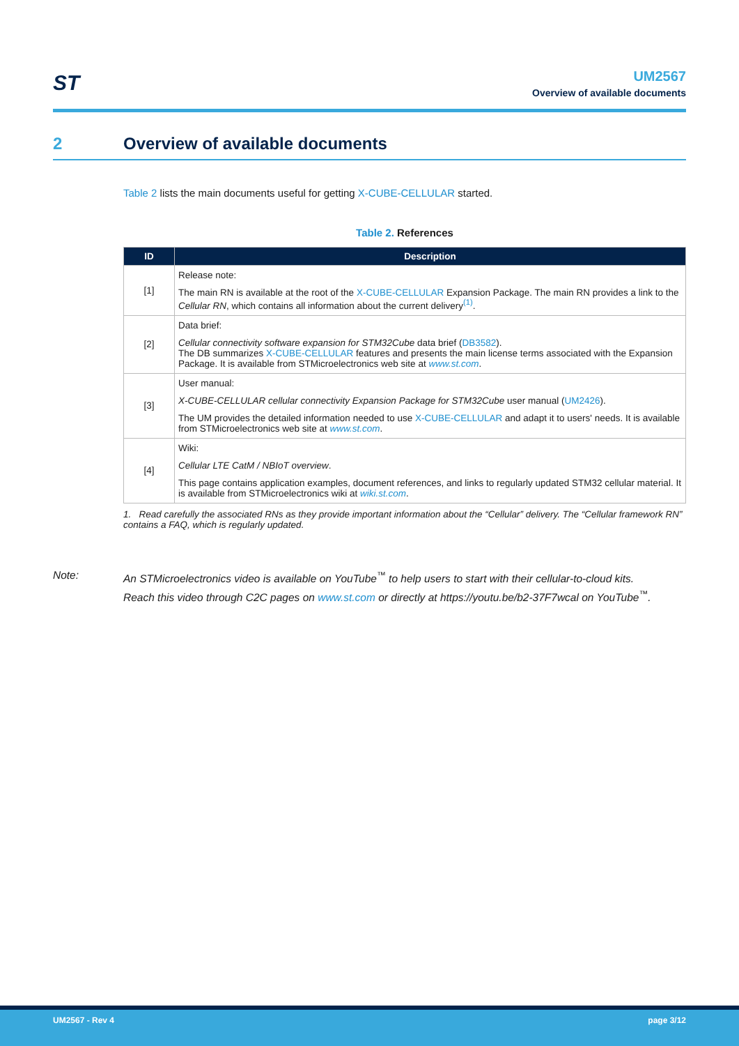ST
UM2567
Overview of available documents
2 Overview of available documents
Table 2 lists the main documents useful for getting X-CUBE-CELLULAR started.
Table 2. References
| ID | Description |
| --- | --- |
| [1] | Release note: The main RN is available at the root of the X-CUBE-CELLULAR Expansion Package. The main RN provides a link to the Cellular RN , which contains all information about the current delivery<sup>(1)</sup>. |
| [2] | Data brief: Cellular connectivity software expansion for STM32Cube data brief ( DB3582 ). The DB summarizes X-CUBE-CELLULAR features and presents the main license terms associated with the Expansion Package. It is available from STMicroelectronics web site at www.st.com . |
| [3] | User manual: X-CUBE-CELLULAR cellular connectivity Expansion Package for STM32Cube user manual ( UM2426 ). The UM provides the detailed information needed to use X-CUBE-CELLULAR and adapt it to users' needs. It is available from STMicroelectronics web site at www.st.com . |
| [4] | Wiki: Cellular LTE CatM / NBIoT overview . This page contains application examples, document references, and links to regularly updated STM32 cellular material. It is available from STMicroelectronics wiki at wiki.st.com . |
1. Read carefully the associated RNs as they provide important information about the “Cellular” delivery. The “Cellular framework RN” contains a FAQ, which is regularly updated.
Note: An STMicroelectronics video is available on YouTube<sup>™</sup> to help users to start with their cellular-to-cloud kits.
Reach this video through C2C pages on www.st.com or directly at https://youtu.be/b2-37F7wcal on YouTube<sup>™</sup>.
UM2567 - Rev 4 page 3/12